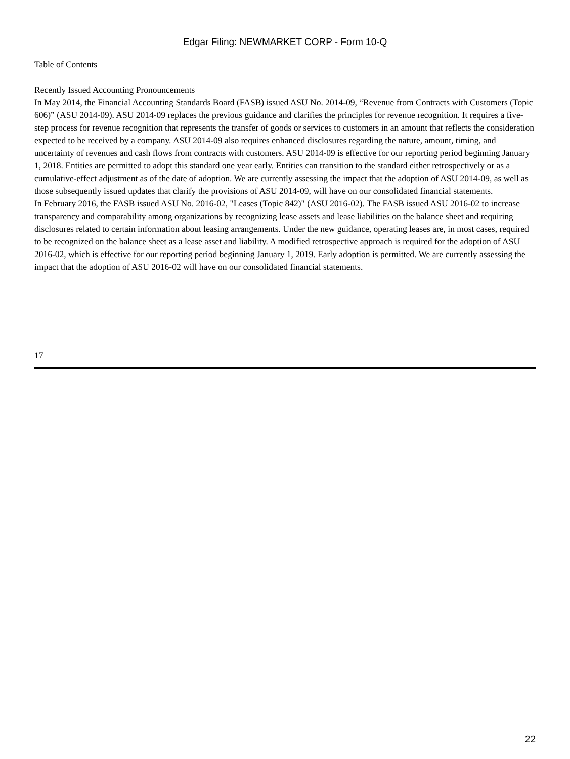Edgar Filing: NEWMARKET CORP - Form 10-Q
Table of Contents
Recently Issued Accounting Pronouncements
In May 2014, the Financial Accounting Standards Board (FASB) issued ASU No. 2014-09, “Revenue from Contracts with Customers (Topic 606)” (ASU 2014-09). ASU 2014-09 replaces the previous guidance and clarifies the principles for revenue recognition. It requires a five-step process for revenue recognition that represents the transfer of goods or services to customers in an amount that reflects the consideration expected to be received by a company. ASU 2014-09 also requires enhanced disclosures regarding the nature, amount, timing, and uncertainty of revenues and cash flows from contracts with customers. ASU 2014-09 is effective for our reporting period beginning January 1, 2018. Entities are permitted to adopt this standard one year early. Entities can transition to the standard either retrospectively or as a cumulative-effect adjustment as of the date of adoption. We are currently assessing the impact that the adoption of ASU 2014-09, as well as those subsequently issued updates that clarify the provisions of ASU 2014-09, will have on our consolidated financial statements.
In February 2016, the FASB issued ASU No. 2016-02, "Leases (Topic 842)" (ASU 2016-02). The FASB issued ASU 2016-02 to increase transparency and comparability among organizations by recognizing lease assets and lease liabilities on the balance sheet and requiring disclosures related to certain information about leasing arrangements. Under the new guidance, operating leases are, in most cases, required to be recognized on the balance sheet as a lease asset and liability. A modified retrospective approach is required for the adoption of ASU 2016-02, which is effective for our reporting period beginning January 1, 2019. Early adoption is permitted. We are currently assessing the impact that the adoption of ASU 2016-02 will have on our consolidated financial statements.
17
22